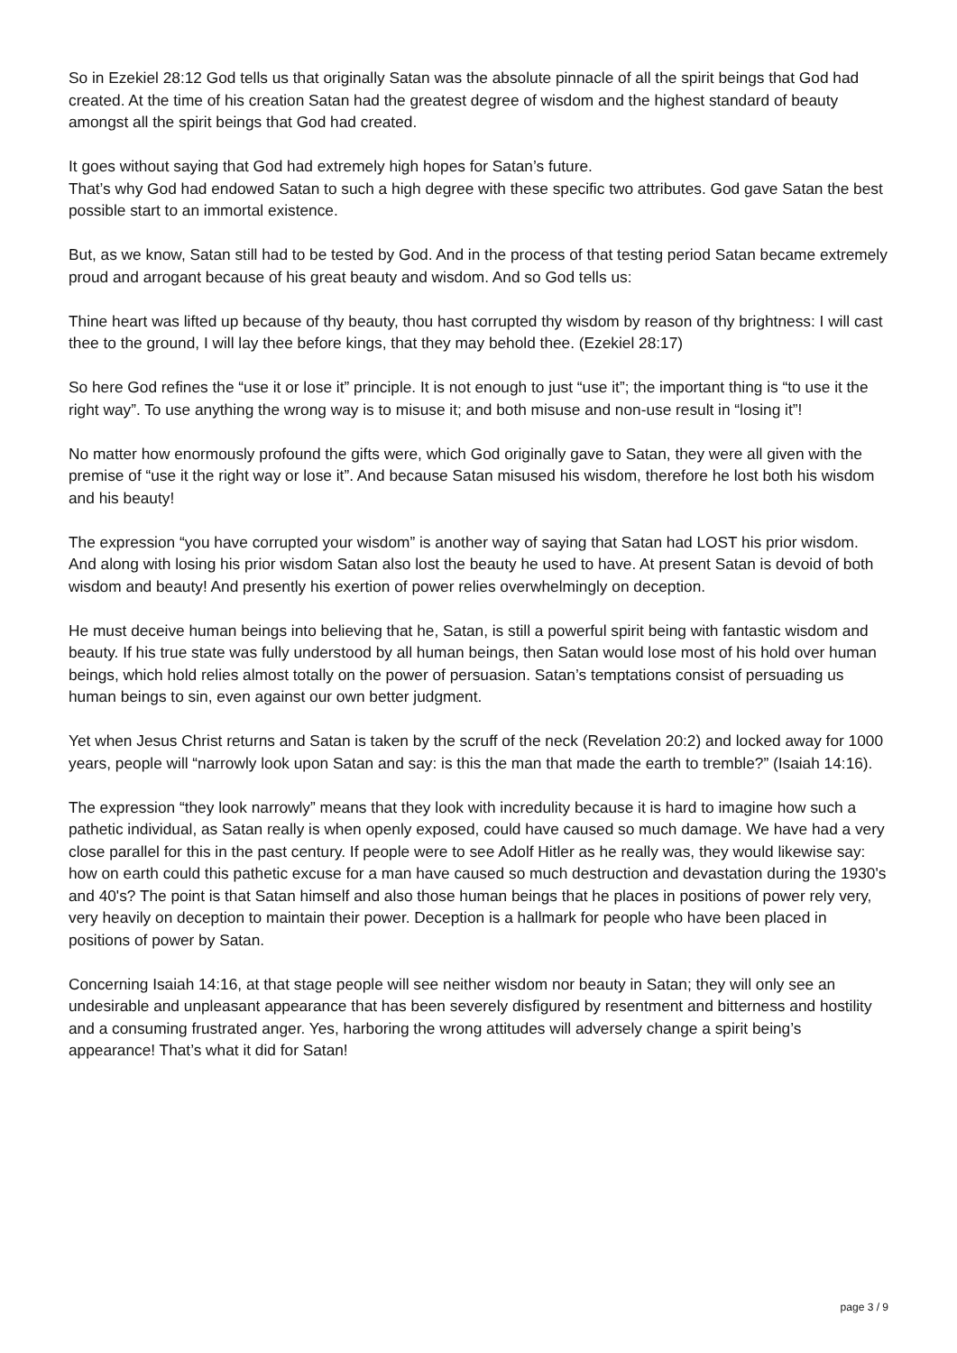So in Ezekiel 28:12 God tells us that originally Satan was the absolute pinnacle of all the spirit beings that God had created. At the time of his creation Satan had the greatest degree of wisdom and the highest standard of beauty amongst all the spirit beings that God had created.
It goes without saying that God had extremely high hopes for Satan’s future.
That’s why God had endowed Satan to such a high degree with these specific two attributes. God gave Satan the best possible start to an immortal existence.
But, as we know, Satan still had to be tested by God. And in the process of that testing period Satan became extremely proud and arrogant because of his great beauty and wisdom. And so God tells us:
Thine heart was lifted up because of thy beauty, thou hast corrupted thy wisdom by reason of thy brightness: I will cast thee to the ground, I will lay thee before kings, that they may behold thee. (Ezekiel 28:17)
So here God refines the “use it or lose it” principle. It is not enough to just “use it”; the important thing is “to use it the right way”. To use anything the wrong way is to misuse it; and both misuse and non-use result in “losing it”!
No matter how enormously profound the gifts were, which God originally gave to Satan, they were all given with the premise of “use it the right way or lose it”. And because Satan misused his wisdom, therefore he lost both his wisdom and his beauty!
The expression “you have corrupted your wisdom” is another way of saying that Satan had LOST his prior wisdom. And along with losing his prior wisdom Satan also lost the beauty he used to have. At present Satan is devoid of both wisdom and beauty! And presently his exertion of power relies overwhelmingly on deception.
He must deceive human beings into believing that he, Satan, is still a powerful spirit being with fantastic wisdom and beauty. If his true state was fully understood by all human beings, then Satan would lose most of his hold over human beings, which hold relies almost totally on the power of persuasion. Satan’s temptations consist of persuading us human beings to sin, even against our own better judgment.
Yet when Jesus Christ returns and Satan is taken by the scruff of the neck (Revelation 20:2) and locked away for 1000 years, people will “narrowly look upon Satan and say: is this the man that made the earth to tremble?” (Isaiah 14:16).
The expression “they look narrowly” means that they look with incredulity because it is hard to imagine how such a pathetic individual, as Satan really is when openly exposed, could have caused so much damage. We have had a very close parallel for this in the past century. If people were to see Adolf Hitler as he really was, they would likewise say: how on earth could this pathetic excuse for a man have caused so much destruction and devastation during the 1930's and 40's? The point is that Satan himself and also those human beings that he places in positions of power rely very, very heavily on deception to maintain their power. Deception is a hallmark for people who have been placed in positions of power by Satan.
Concerning Isaiah 14:16, at that stage people will see neither wisdom nor beauty in Satan; they will only see an undesirable and unpleasant appearance that has been severely disfigured by resentment and bitterness and hostility and a consuming frustrated anger. Yes, harboring the wrong attitudes will adversely change a spirit being’s appearance! That’s what it did for Satan!
page 3 / 9